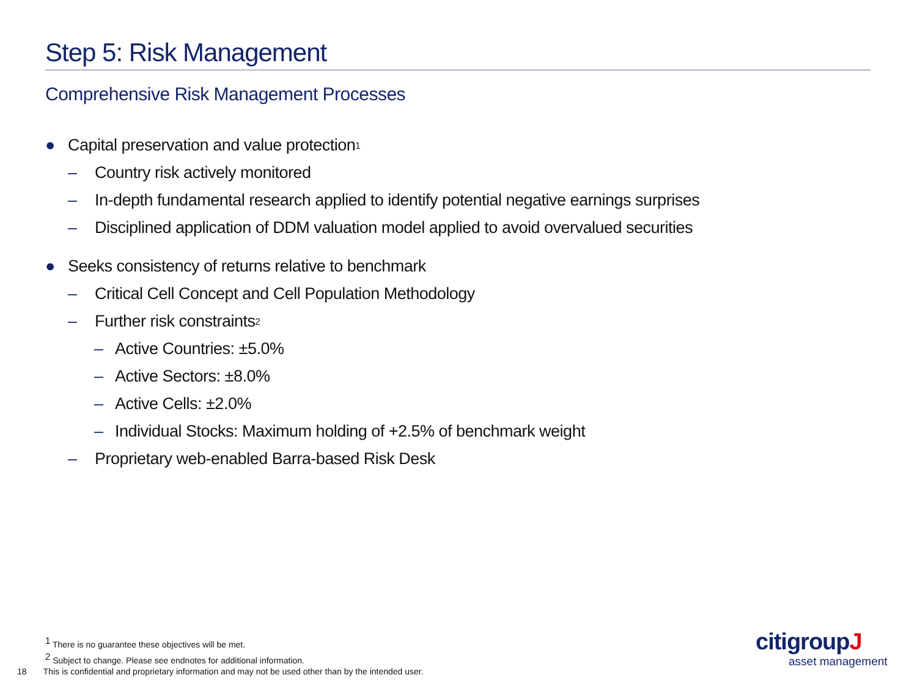Step 5: Risk Management
Comprehensive Risk Management Processes
● Capital preservation and value protection<sup>1</sup>
– Country risk actively monitored
– In-depth fundamental research applied to identify potential negative earnings surprises
– Disciplined application of DDM valuation model applied to avoid overvalued securities
● Seeks consistency of returns relative to benchmark
– Critical Cell Concept and Cell Population Methodology
– Further risk constraints<sup>2</sup>
– Active Countries: ±5.0%
– Active Sectors: ±8.0%
– Active Cells: ±2.0%
– Individual Stocks: Maximum holding of +2.5% of benchmark weight
– Proprietary web-enabled Barra-based Risk Desk
<sup>1</sup> There is no guarantee these objectives will be met.
<sup>2</sup> Subject to change. Please see endnotes for additional information.
18 This is confidential and proprietary information and may not be used other than by the intended user.
citigroupJ
asset management